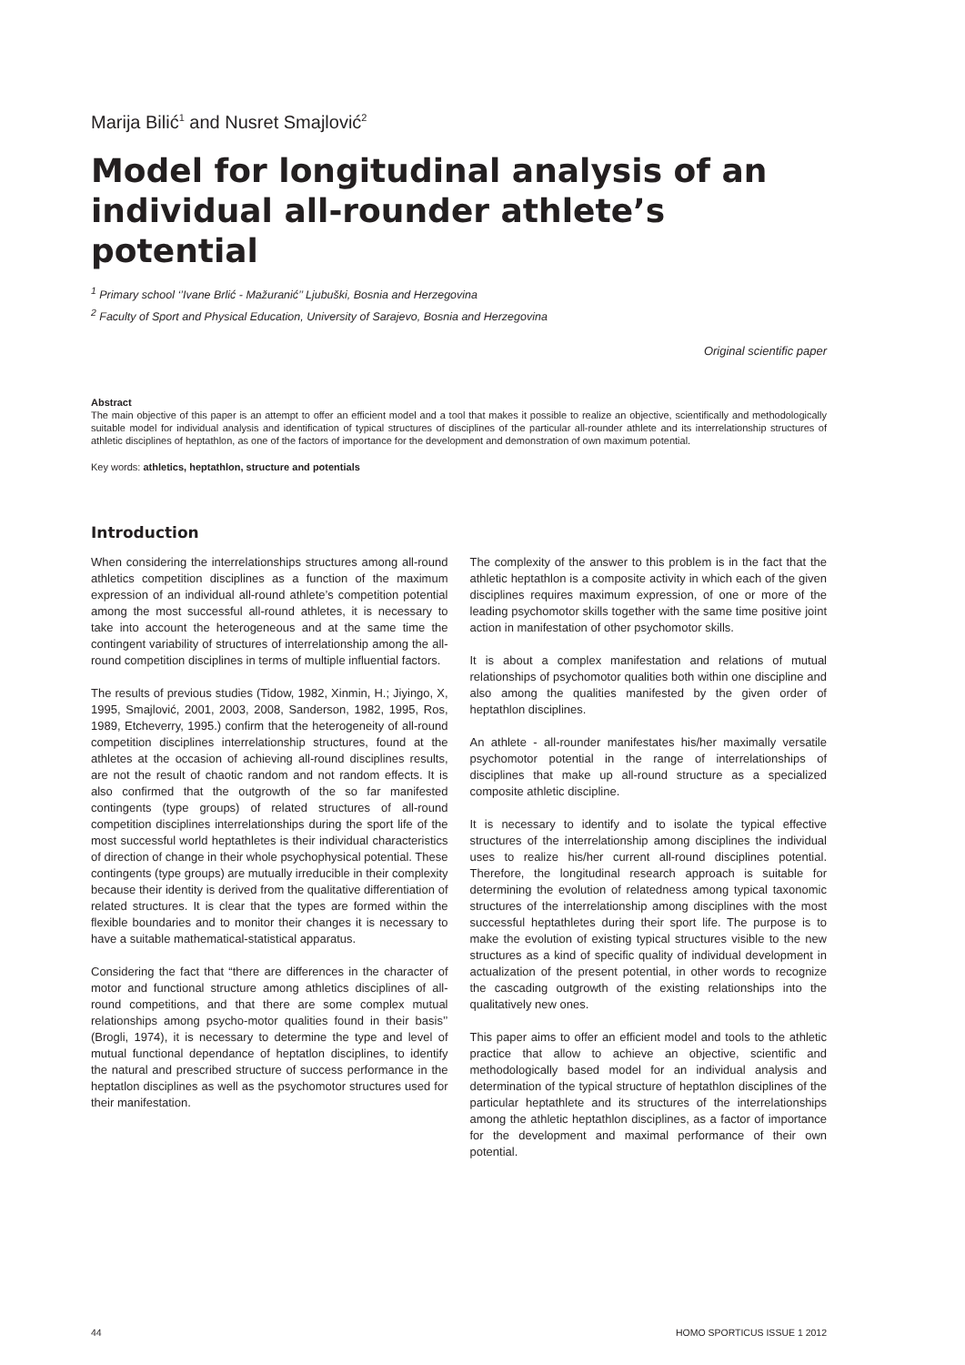Marija Bilić<sup>1</sup> and Nusret Smajlović<sup>2</sup>
Model for longitudinal analysis of an individual all-rounder athlete’s potential
<sup>1</sup> Primary school ‘’Ivane Brlić - Mažuranić’’ Ljubuški, Bosnia and Herzegovina
<sup>2</sup> Faculty of Sport and Physical Education, University of Sarajevo, Bosnia and Herzegovina
Original scientific paper
Abstract
The main objective of this paper is an attempt to offer an efficient model and a tool that makes it possible to realize an objective, scientifically and methodologically suitable model for individual analysis and identification of typical structures of disciplines of the particular all-rounder athlete and its interrelationship structures of athletic disciplines of heptathlon, as one of the factors of importance for the development and demonstration of own maximum potential.
Key words: athletics, heptathlon, structure and potentials
Introduction
When considering the interrelationships structures among all-round athletics competition disciplines as a function of the maximum expression of an individual all-round athlete’s competition potential among the most successful all-round athletes, it is necessary to take into account the heterogeneous and at the same time the contingent variability of structures of interrelationship among the all-round competition disciplines in terms of multiple influential factors.
The results of previous studies (Tidow, 1982, Xinmin, H.; Jiyingo, X, 1995, Smajlović, 2001, 2003, 2008, Sanderson, 1982, 1995, Ros, 1989, Etcheverry, 1995.) confirm that the heterogeneity of all-round competition disciplines interrelationship structures, found at the athletes at the occasion of achieving all-round disciplines results, are not the result of chaotic random and not random effects. It is also confirmed that the outgrowth of the so far manifested contingents (type groups) of related structures of all-round competition disciplines interrelationships during the sport life of the most successful world heptathletes is their individual characteristics of direction of change in their whole psychophysical potential. These contingents (type groups) are mutually irreducible in their complexity because their identity is derived from the qualitative differentiation of related structures. It is clear that the types are formed within the flexible boundaries and to monitor their changes it is necessary to have a suitable mathematical-statistical apparatus.
Considering the fact that “there are differences in the character of motor and functional structure among athletics disciplines of all-round competitions, and that there are some complex mutual relationships among psycho-motor qualities found in their basis’’ (Brogli, 1974), it is necessary to determine the type and level of mutual functional dependance of heptatlon disciplines, to identify the natural and prescribed structure of success performance in the heptatlon disciplines as well as the psychomotor structures used for their manifestation.
The complexity of the answer to this problem is in the fact that the athletic heptathlon is a composite activity in which each of the given disciplines requires maximum expression, of one or more of the leading psychomotor skills together with the same time positive joint action in manifestation of other psychomotor skills.
It is about a complex manifestation and relations of mutual relationships of psychomotor qualities both within one discipline and also among the qualities manifested by the given order of heptathlon disciplines.
An athlete - all-rounder manifestates his/her maximally versatile psychomotor potential in the range of interrelationships of disciplines that make up all-round structure as a specialized composite athletic discipline.
It is necessary to identify and to isolate the typical effective structures of the interrelationship among disciplines the individual uses to realize his/her current all-round disciplines potential. Therefore, the longitudinal research approach is suitable for determining the evolution of relatedness among typical taxonomic structures of the interrelationship among disciplines with the most successful heptathletes during their sport life. The purpose is to make the evolution of existing typical structures visible to the new structures as a kind of specific quality of individual development in actualization of the present potential, in other words to recognize the cascading outgrowth of the existing relationships into the qualitatively new ones.
This paper aims to offer an efficient model and tools to the athletic practice that allow to achieve an objective, scientific and methodologically based model for an individual analysis and determination of the typical structure of heptathlon disciplines of the particular heptathlete and its structures of the interrelationships among the athletic heptathlon disciplines, as a factor of importance for the development and maximal performance of their own potential.
44 HOMO SPORTICUS ISSUE 1 2012